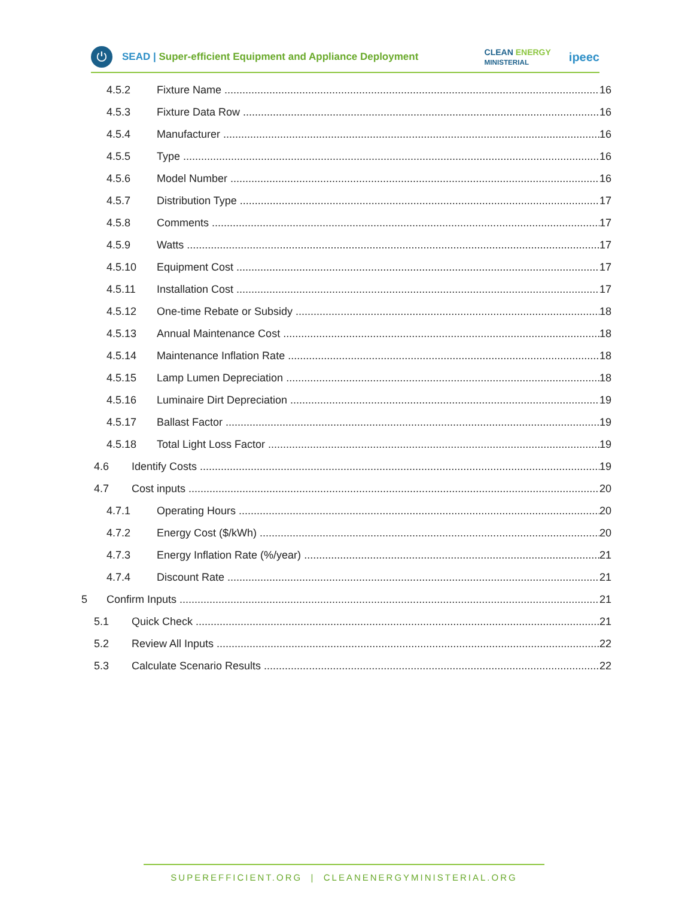⏻
SEAD | Super-efficient Equipment and Appliance Deployment
CLEAN ENERGY
MINISTERIAL
ipeec
4.5.2 Fixture Name 16
4.5.3 Fixture Data Row 16
4.5.4 Manufacturer 16
4.5.5 Type 16
4.5.6 Model Number 16
4.5.7 Distribution Type 17
4.5.8 Comments 17
4.5.9 Watts 17
4.5.10 Equipment Cost 17
4.5.11 Installation Cost 17
4.5.12 One-time Rebate or Subsidy 18
4.5.13 Annual Maintenance Cost 18
4.5.14 Maintenance Inflation Rate 18
4.5.15 Lamp Lumen Depreciation 18
4.5.16 Luminaire Dirt Depreciation 19
4.5.17 Ballast Factor 19
4.5.18 Total Light Loss Factor 19
4.6 Identify Costs 19
4.7 Cost inputs 20
4.7.1 Operating Hours 20
4.7.2 Energy Cost ($/kWh) 20
4.7.3 Energy Inflation Rate (%/year) 21
4.7.4 Discount Rate 21
5 Confirm Inputs 21
5.1 Quick Check 21
5.2 Review All Inputs 22
5.3 Calculate Scenario Results 22
SUPEREFFICIENT.ORG | CLEANENERGYMINISTERIAL.ORG